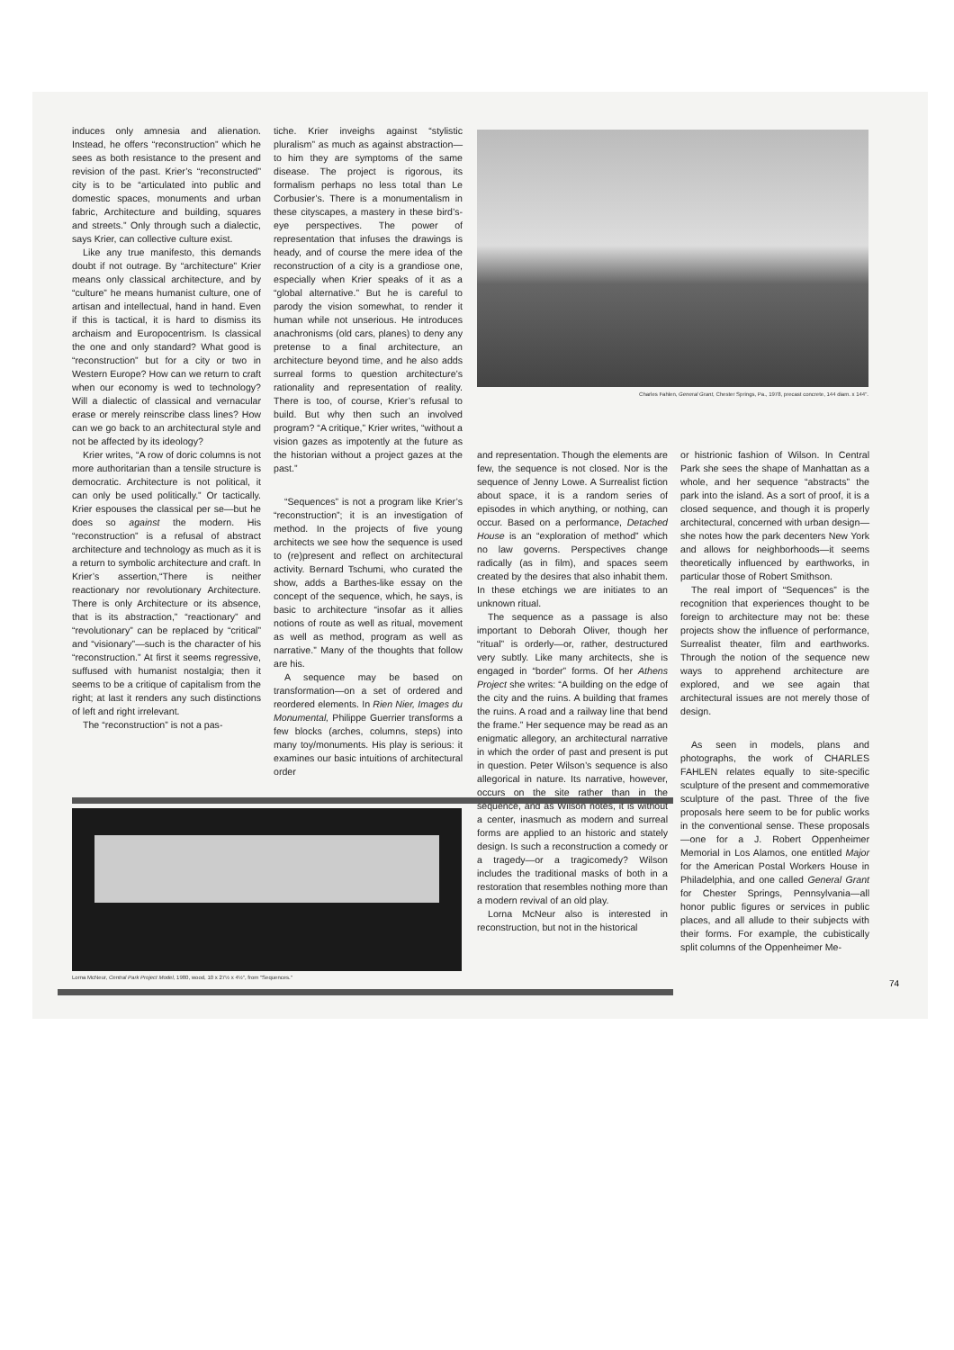induces only amnesia and alienation. Instead, he offers “reconstruction” which he sees as both resistance to the present and revision of the past. Krier’s “reconstructed” city is to be “articulated into public and domestic spaces, monuments and urban fabric, Architecture and building, squares and streets.” Only through such a dialectic, says Krier, can collective culture exist.
Like any true manifesto, this demands doubt if not outrage. By “architecture” Krier means only classical architecture, and by “culture” he means humanist culture, one of artisan and intellectual, hand in hand. Even if this is tactical, it is hard to dismiss its archaism and Europocentrism. Is classical the one and only standard? What good is “reconstruction” but for a city or two in Western Europe? How can we return to craft when our economy is wed to technology? Will a dialectic of classical and vernacular erase or merely reinscribe class lines? How can we go back to an architectural style and not be affected by its ideology?
Krier writes, “A row of doric columns is not more authoritarian than a tensile structure is democratic. Architecture is not political, it can only be used politically.” Or tactically. Krier espouses the classical per se—but he does so against the modern. His “reconstruction” is a refusal of abstract architecture and technology as much as it is a return to symbolic architecture and craft. In Krier’s assertion,“There is neither reactionary nor revolutionary Architecture. There is only Architecture or its absence, that is its abstraction,” “reactionary” and “revolutionary” can be replaced by “critical” and “visionary”—such is the character of his “reconstruction.” At first it seems regressive, suffused with humanist nostalgia; then it seems to be a critique of capitalism from the right; at last it renders any such distinctions of left and right irrelevant.
The “reconstruction” is not a pas-
tiche. Krier inveighs against “stylistic pluralism” as much as against abstraction—to him they are symptoms of the same disease. The project is rigorous, its formalism perhaps no less total than Le Corbusier’s. There is a monumentalism in these cityscapes, a mastery in these bird’s-eye perspectives. The power of representation that infuses the drawings is heady, and of course the mere idea of the reconstruction of a city is a grandiose one, especially when Krier speaks of it as a “global alternative.” But he is careful to parody the vision somewhat, to render it human while not unserious. He introduces anachronisms (old cars, planes) to deny any pretense to a final architecture, an architecture beyond time, and he also adds surreal forms to question architecture’s rationality and representation of reality. There is too, of course, Krier’s refusal to build. But why then such an involved program? “A critique,” Krier writes, “without a vision gazes as impotently at the future as the historian without a project gazes at the past.”
“Sequences” is not a program like Krier’s “reconstruction”; it is an investigation of method. In the projects of five young architects we see how the sequence is used to (re)present and reflect on architectural activity. Bernard Tschumi, who curated the show, adds a Barthes-like essay on the concept of the sequence, which, he says, is basic to architecture “insofar as it allies notions of route as well as ritual, movement as well as method, program as well as narrative.” Many of the thoughts that follow are his.
A sequence may be based on transformation—on a set of ordered and reordered elements. In Rien Nier, Images du Monumental, Philippe Guerrier transforms a few blocks (arches, columns, steps) into many toy/monuments. His play is serious: it examines our basic intuitions of architectural order
Charles Fahlen, General Grant, Chester Springs, Pa., 1978, precast concrete, 144 diam. x 144".
and representation. Though the elements are few, the sequence is not closed. Nor is the sequence of Jenny Lowe. A Surrealist fiction about space, it is a random series of episodes in which anything, or nothing, can occur. Based on a performance, Detached House is an “exploration of method” which no law governs. Perspectives change radically (as in film), and spaces seem created by the desires that also inhabit them. In these etchings we are initiates to an unknown ritual.
The sequence as a passage is also important to Deborah Oliver, though her “ritual” is orderly—or, rather, destructured very subtly. Like many architects, she is engaged in “border” forms. Of her Athens Project she writes: “A building on the edge of the city and the ruins. A building that frames the ruins. A road and a railway line that bend the frame.” Her sequence may be read as an enigmatic allegory, an architectural narrative in which the order of past and present is put in question. Peter Wilson’s sequence is also allegorical in nature. Its narrative, however, occurs on the site rather than in the sequence, and as Wilson notes, it is without a center, inasmuch as modern and surreal forms are applied to an historic and stately design. Is such a reconstruction a comedy or a tragedy—or a tragicomedy? Wilson includes the traditional masks of both in a restoration that resembles nothing more than a modern revival of an old play.
Lorna McNeur also is interested in reconstruction, but not in the historical
or histrionic fashion of Wilson. In Central Park she sees the shape of Manhattan as a whole, and her sequence “abstracts” the park into the island. As a sort of proof, it is a closed sequence, and though it is properly architectural, concerned with urban design—she notes how the park decenters New York and allows for neighborhoods—it seems theoretically influenced by earthworks, in particular those of Robert Smithson.
The real import of “Sequences” is the recognition that experiences thought to be foreign to architecture may not be: these projects show the influence of performance, Surrealist theater, film and earthworks. Through the notion of the sequence new ways to apprehend architecture are explored, and we see again that architectural issues are not merely those of design.
As seen in models, plans and photographs, the work of CHARLES FAHLEN relates equally to site-specific sculpture of the present and commemorative sculpture of the past. Three of the five proposals here seem to be for public works in the conventional sense. These proposals—one for a J. Robert Oppenheimer Memorial in Los Alamos, one entitled Major for the American Postal Workers House in Philadelphia, and one called General Grant for Chester Springs, Pennsylvania—all honor public figures or services in public places, and all allude to their subjects with their forms. For example, the cubistically split columns of the Oppenheimer Me-
Lorna McNeur, Central Park Project Model, 1980, wood, 10 x 27½ x 4½", from "Sequences."
74